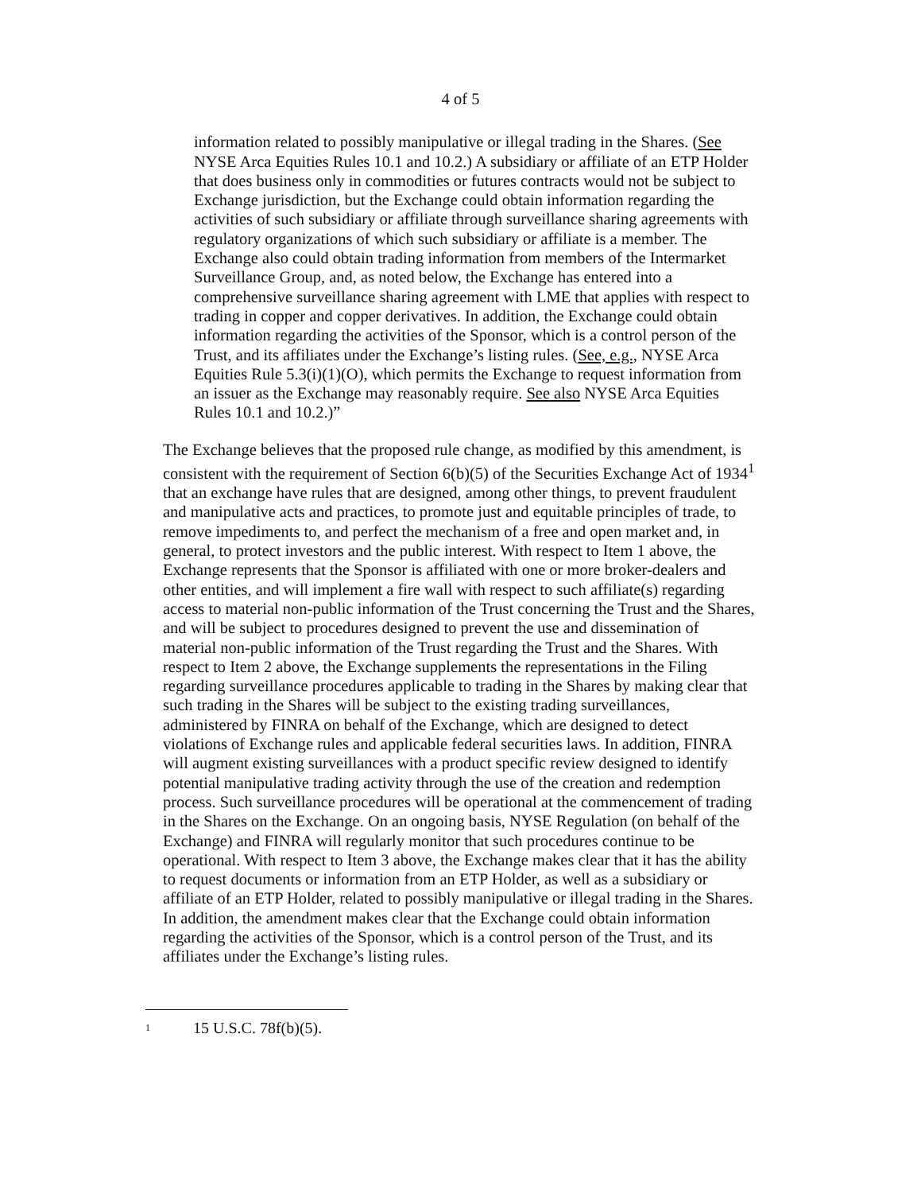4 of 5
information related to possibly manipulative or illegal trading in the Shares. (See NYSE Arca Equities Rules 10.1 and 10.2.) A subsidiary or affiliate of an ETP Holder that does business only in commodities or futures contracts would not be subject to Exchange jurisdiction, but the Exchange could obtain information regarding the activities of such subsidiary or affiliate through surveillance sharing agreements with regulatory organizations of which such subsidiary or affiliate is a member. The Exchange also could obtain trading information from members of the Intermarket Surveillance Group, and, as noted below, the Exchange has entered into a comprehensive surveillance sharing agreement with LME that applies with respect to trading in copper and copper derivatives. In addition, the Exchange could obtain information regarding the activities of the Sponsor, which is a control person of the Trust, and its affiliates under the Exchange’s listing rules. (See, e.g., NYSE Arca Equities Rule 5.3(i)(1)(O), which permits the Exchange to request information from an issuer as the Exchange may reasonably require. See also NYSE Arca Equities Rules 10.1 and 10.2.)”
The Exchange believes that the proposed rule change, as modified by this amendment, is consistent with the requirement of Section 6(b)(5) of the Securities Exchange Act of 1934<sup>1</sup> that an exchange have rules that are designed, among other things, to prevent fraudulent and manipulative acts and practices, to promote just and equitable principles of trade, to remove impediments to, and perfect the mechanism of a free and open market and, in general, to protect investors and the public interest. With respect to Item 1 above, the Exchange represents that the Sponsor is affiliated with one or more broker-dealers and other entities, and will implement a fire wall with respect to such affiliate(s) regarding access to material non-public information of the Trust concerning the Trust and the Shares, and will be subject to procedures designed to prevent the use and dissemination of material non-public information of the Trust regarding the Trust and the Shares. With respect to Item 2 above, the Exchange supplements the representations in the Filing regarding surveillance procedures applicable to trading in the Shares by making clear that such trading in the Shares will be subject to the existing trading surveillances, administered by FINRA on behalf of the Exchange, which are designed to detect violations of Exchange rules and applicable federal securities laws. In addition, FINRA will augment existing surveillances with a product specific review designed to identify potential manipulative trading activity through the use of the creation and redemption process. Such surveillance procedures will be operational at the commencement of trading in the Shares on the Exchange. On an ongoing basis, NYSE Regulation (on behalf of the Exchange) and FINRA will regularly monitor that such procedures continue to be operational. With respect to Item 3 above, the Exchange makes clear that it has the ability to request documents or information from an ETP Holder, as well as a subsidiary or affiliate of an ETP Holder, related to possibly manipulative or illegal trading in the Shares. In addition, the amendment makes clear that the Exchange could obtain information regarding the activities of the Sponsor, which is a control person of the Trust, and its affiliates under the Exchange’s listing rules.
<sup>1</sup> 15 U.S.C. 78f(b)(5).